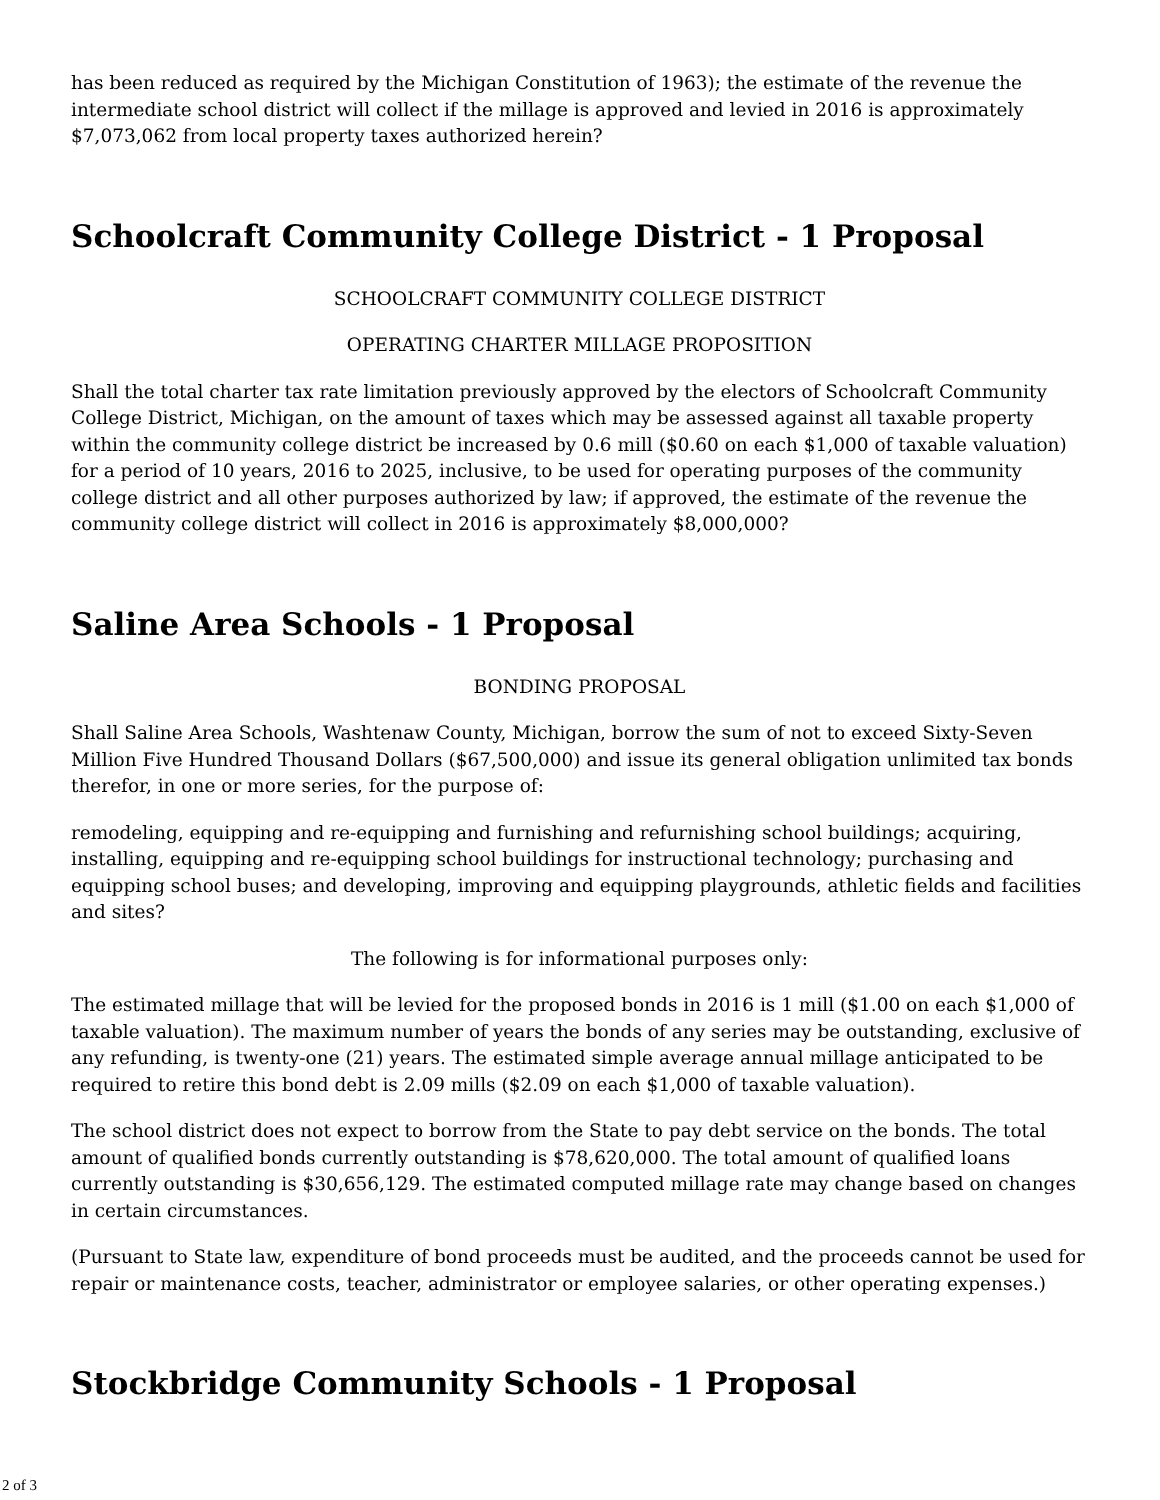has been reduced as required by the Michigan Constitution of 1963); the estimate of the revenue the intermediate school district will collect if the millage is approved and levied in 2016 is approximately $7,073,062 from local property taxes authorized herein?
Schoolcraft Community College District - 1 Proposal
SCHOOLCRAFT COMMUNITY COLLEGE DISTRICT
OPERATING CHARTER MILLAGE PROPOSITION
Shall the total charter tax rate limitation previously approved by the electors of Schoolcraft Community College District, Michigan, on the amount of taxes which may be assessed against all taxable property within the community college district be increased by 0.6 mill ($0.60 on each $1,000 of taxable valuation) for a period of 10 years, 2016 to 2025, inclusive, to be used for operating purposes of the community college district and all other purposes authorized by law; if approved, the estimate of the revenue the community college district will collect in 2016 is approximately $8,000,000?
Saline Area Schools - 1 Proposal
BONDING PROPOSAL
Shall Saline Area Schools, Washtenaw County, Michigan, borrow the sum of not to exceed Sixty-Seven Million Five Hundred Thousand Dollars ($67,500,000) and issue its general obligation unlimited tax bonds therefor, in one or more series, for the purpose of:
remodeling, equipping and re-equipping and furnishing and refurnishing school buildings; acquiring, installing, equipping and re-equipping school buildings for instructional technology; purchasing and equipping school buses; and developing, improving and equipping playgrounds, athletic fields and facilities and sites?
The following is for informational purposes only:
The estimated millage that will be levied for the proposed bonds in 2016 is 1 mill ($1.00 on each $1,000 of taxable valuation). The maximum number of years the bonds of any series may be outstanding, exclusive of any refunding, is twenty-one (21) years. The estimated simple average annual millage anticipated to be required to retire this bond debt is 2.09 mills ($2.09 on each $1,000 of taxable valuation).
The school district does not expect to borrow from the State to pay debt service on the bonds. The total amount of qualified bonds currently outstanding is $78,620,000. The total amount of qualified loans currently outstanding is $30,656,129. The estimated computed millage rate may change based on changes in certain circumstances.
(Pursuant to State law, expenditure of bond proceeds must be audited, and the proceeds cannot be used for repair or maintenance costs, teacher, administrator or employee salaries, or other operating expenses.)
Stockbridge Community Schools - 1 Proposal
2 of 3